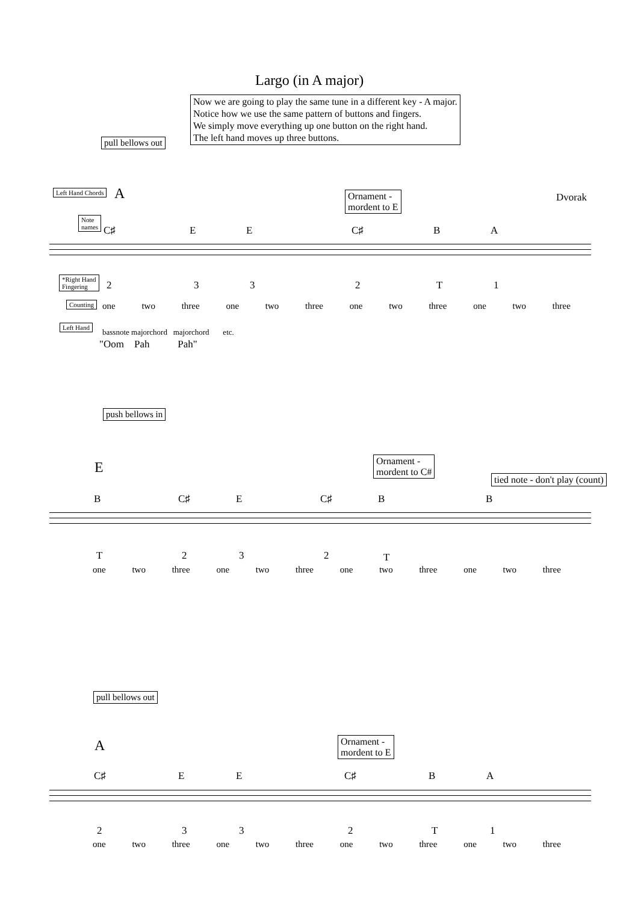Largo (in A major)
Now we are going to play the same tune in a different key - A major.
Notice how we use the same pattern of buttons and fingers.
We simply move everything up one button on the right hand.
The left hand moves up three buttons.
pull bellows out
Left Hand Chords A
Ornament -
mordent to E
Dvorak
Note
names
C♯ E E C♯ B A
*Right Hand
Fingering
2 3 3 2 T 1
Counting
one two three one two three one two three one two three
Left Hand
bassnote majorchord majorchord etc.
"Oom Pah Pah"
push bellows in
E
Ornament -
mordent to C#
tied note - don't play (count)
B C♯ E C♯ B B
T 2 3 2 T
one two three one two three one two three one two three
pull bellows out
A
Ornament -
mordent to E
C♯ E E C♯ B A
2 3 3 2 T 1
one two three one two three one two three one two three